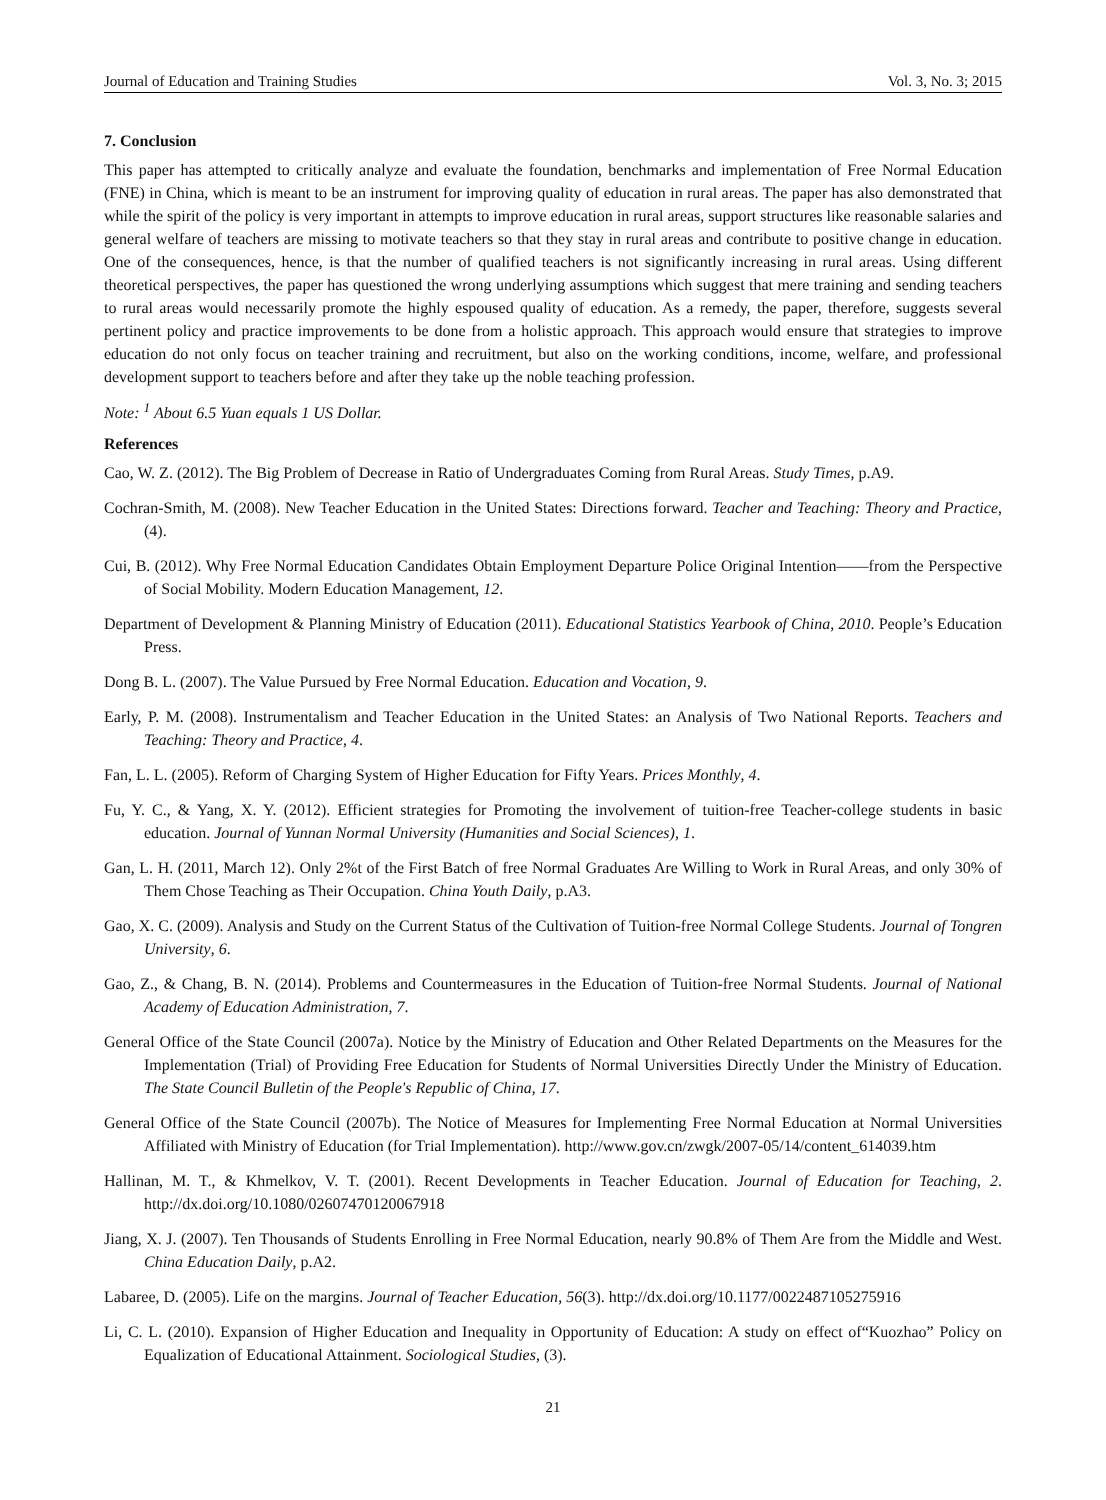Journal of Education and Training Studies Vol. 3, No. 3; 2015
7. Conclusion
This paper has attempted to critically analyze and evaluate the foundation, benchmarks and implementation of Free Normal Education (FNE) in China, which is meant to be an instrument for improving quality of education in rural areas. The paper has also demonstrated that while the spirit of the policy is very important in attempts to improve education in rural areas, support structures like reasonable salaries and general welfare of teachers are missing to motivate teachers so that they stay in rural areas and contribute to positive change in education. One of the consequences, hence, is that the number of qualified teachers is not significantly increasing in rural areas. Using different theoretical perspectives, the paper has questioned the wrong underlying assumptions which suggest that mere training and sending teachers to rural areas would necessarily promote the highly espoused quality of education. As a remedy, the paper, therefore, suggests several pertinent policy and practice improvements to be done from a holistic approach. This approach would ensure that strategies to improve education do not only focus on teacher training and recruitment, but also on the working conditions, income, welfare, and professional development support to teachers before and after they take up the noble teaching profession.
Note: <sup>1</sup> About 6.5 Yuan equals 1 US Dollar.
References
Cao, W. Z. (2012). The Big Problem of Decrease in Ratio of Undergraduates Coming from Rural Areas. Study Times, p.A9.
Cochran-Smith, M. (2008). New Teacher Education in the United States: Directions forward. Teacher and Teaching: Theory and Practice, (4).
Cui, B. (2012). Why Free Normal Education Candidates Obtain Employment Departure Police Original Intention——from the Perspective of Social Mobility. Modern Education Management, 12.
Department of Development & Planning Ministry of Education (2011). Educational Statistics Yearbook of China, 2010. People’s Education Press.
Dong B. L. (2007). The Value Pursued by Free Normal Education. Education and Vocation, 9.
Early, P. M. (2008). Instrumentalism and Teacher Education in the United States: an Analysis of Two National Reports. Teachers and Teaching: Theory and Practice, 4.
Fan, L. L. (2005). Reform of Charging System of Higher Education for Fifty Years. Prices Monthly, 4.
Fu, Y. C., & Yang, X. Y. (2012). Efficient strategies for Promoting the involvement of tuition-free Teacher-college students in basic education. Journal of Yunnan Normal University (Humanities and Social Sciences), 1.
Gan, L. H. (2011, March 12). Only 2%t of the First Batch of free Normal Graduates Are Willing to Work in Rural Areas, and only 30% of Them Chose Teaching as Their Occupation. China Youth Daily, p.A3.
Gao, X. C. (2009). Analysis and Study on the Current Status of the Cultivation of Tuition-free Normal College Students. Journal of Tongren University, 6.
Gao, Z., & Chang, B. N. (2014). Problems and Countermeasures in the Education of Tuition-free Normal Students. Journal of National Academy of Education Administration, 7.
General Office of the State Council (2007a). Notice by the Ministry of Education and Other Related Departments on the Measures for the Implementation (Trial) of Providing Free Education for Students of Normal Universities Directly Under the Ministry of Education. The State Council Bulletin of the People's Republic of China, 17.
General Office of the State Council (2007b). The Notice of Measures for Implementing Free Normal Education at Normal Universities Affiliated with Ministry of Education (for Trial Implementation). http://www.gov.cn/zwgk/2007-05/14/content_614039.htm
Hallinan, M. T., & Khmelkov, V. T. (2001). Recent Developments in Teacher Education. Journal of Education for Teaching, 2. http://dx.doi.org/10.1080/02607470120067918
Jiang, X. J. (2007). Ten Thousands of Students Enrolling in Free Normal Education, nearly 90.8% of Them Are from the Middle and West. China Education Daily, p.A2.
Labaree, D. (2005). Life on the margins. Journal of Teacher Education, 56(3). http://dx.doi.org/10.1177/0022487105275916
Li, C. L. (2010). Expansion of Higher Education and Inequality in Opportunity of Education: A study on effect of“Kuozhao” Policy on Equalization of Educational Attainment. Sociological Studies, (3).
21